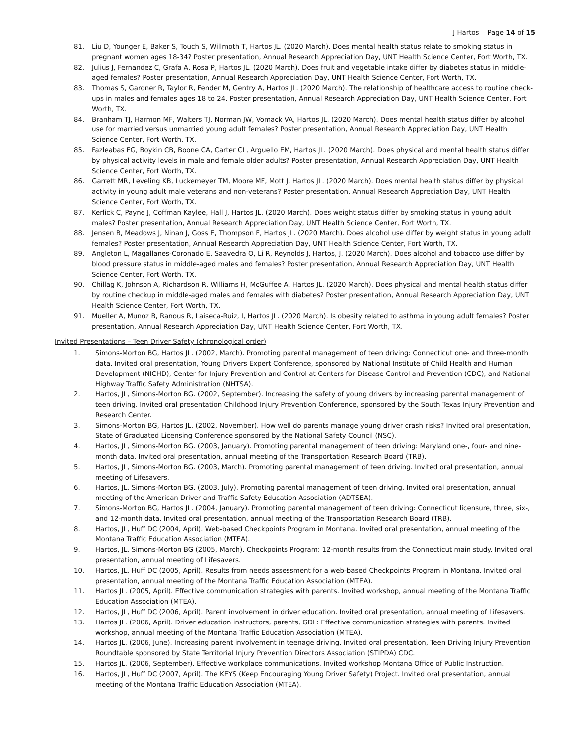J Hartos Page 14 of 15
81. Liu D, Younger E, Baker S, Touch S, Willmoth T, Hartos JL. (2020 March). Does mental health status relate to smoking status in pregnant women ages 18-34? Poster presentation, Annual Research Appreciation Day, UNT Health Science Center, Fort Worth, TX.
82. Julius J, Fernandez C, Grafa A, Rosa P, Hartos JL. (2020 March). Does fruit and vegetable intake differ by diabetes status in middle-aged females? Poster presentation, Annual Research Appreciation Day, UNT Health Science Center, Fort Worth, TX.
83. Thomas S, Gardner R, Taylor R, Fender M, Gentry A, Hartos JL. (2020 March). The relationship of healthcare access to routine check-ups in males and females ages 18 to 24. Poster presentation, Annual Research Appreciation Day, UNT Health Science Center, Fort Worth, TX.
84. Branham TJ, Harmon MF, Walters TJ, Norman JW, Vomack VA, Hartos JL. (2020 March). Does mental health status differ by alcohol use for married versus unmarried young adult females? Poster presentation, Annual Research Appreciation Day, UNT Health Science Center, Fort Worth, TX.
85. Fazleabas FG, Boykin CB, Boone CA, Carter CL, Arguello EM, Hartos JL. (2020 March). Does physical and mental health status differ by physical activity levels in male and female older adults? Poster presentation, Annual Research Appreciation Day, UNT Health Science Center, Fort Worth, TX.
86. Garrett MR, Leveling KB, Luckemeyer TM, Moore MF, Mott J, Hartos JL. (2020 March). Does mental health status differ by physical activity in young adult male veterans and non-veterans? Poster presentation, Annual Research Appreciation Day, UNT Health Science Center, Fort Worth, TX.
87. Kerlick C, Payne J, Coffman Kaylee, Hall J, Hartos JL. (2020 March). Does weight status differ by smoking status in young adult males? Poster presentation, Annual Research Appreciation Day, UNT Health Science Center, Fort Worth, TX.
88. Jensen B, Meadows J, Ninan J, Goss E, Thompson F, Hartos JL. (2020 March). Does alcohol use differ by weight status in young adult females? Poster presentation, Annual Research Appreciation Day, UNT Health Science Center, Fort Worth, TX.
89. Angleton L, Magallanes-Coronado E, Saavedra O, Li R, Reynolds J, Hartos, J. (2020 March). Does alcohol and tobacco use differ by blood pressure status in middle-aged males and females? Poster presentation, Annual Research Appreciation Day, UNT Health Science Center, Fort Worth, TX.
90. Chillag K, Johnson A, Richardson R, Williams H, McGuffee A, Hartos JL. (2020 March). Does physical and mental health status differ by routine checkup in middle-aged males and females with diabetes? Poster presentation, Annual Research Appreciation Day, UNT Health Science Center, Fort Worth, TX.
91. Mueller A, Munoz B, Ranous R, Laiseca-Ruiz, I, Hartos JL. (2020 March). Is obesity related to asthma in young adult females? Poster presentation, Annual Research Appreciation Day, UNT Health Science Center, Fort Worth, TX.
Invited Presentations – Teen Driver Safety (chronological order)
1. Simons-Morton BG, Hartos JL. (2002, March). Promoting parental management of teen driving: Connecticut one- and three-month data. Invited oral presentation, Young Drivers Expert Conference, sponsored by National Institute of Child Health and Human Development (NICHD), Center for Injury Prevention and Control at Centers for Disease Control and Prevention (CDC), and National Highway Traffic Safety Administration (NHTSA).
2. Hartos, JL, Simons-Morton BG. (2002, September). Increasing the safety of young drivers by increasing parental management of teen driving. Invited oral presentation Childhood Injury Prevention Conference, sponsored by the South Texas Injury Prevention and Research Center.
3. Simons-Morton BG, Hartos JL. (2002, November). How well do parents manage young driver crash risks? Invited oral presentation, State of Graduated Licensing Conference sponsored by the National Safety Council (NSC).
4. Hartos, JL, Simons-Morton BG. (2003, January). Promoting parental management of teen driving: Maryland one-, four- and nine-month data. Invited oral presentation, annual meeting of the Transportation Research Board (TRB).
5. Hartos, JL, Simons-Morton BG. (2003, March). Promoting parental management of teen driving. Invited oral presentation, annual meeting of Lifesavers.
6. Hartos, JL, Simons-Morton BG. (2003, July). Promoting parental management of teen driving. Invited oral presentation, annual meeting of the American Driver and Traffic Safety Education Association (ADTSEA).
7. Simons-Morton BG, Hartos JL. (2004, January). Promoting parental management of teen driving: Connecticut licensure, three, six-, and 12-month data. Invited oral presentation, annual meeting of the Transportation Research Board (TRB).
8. Hartos, JL, Huff DC (2004, April). Web-based Checkpoints Program in Montana. Invited oral presentation, annual meeting of the Montana Traffic Education Association (MTEA).
9. Hartos, JL, Simons-Morton BG (2005, March). Checkpoints Program: 12-month results from the Connecticut main study. Invited oral presentation, annual meeting of Lifesavers.
10. Hartos, JL, Huff DC (2005, April). Results from needs assessment for a web-based Checkpoints Program in Montana. Invited oral presentation, annual meeting of the Montana Traffic Education Association (MTEA).
11. Hartos JL. (2005, April). Effective communication strategies with parents. Invited workshop, annual meeting of the Montana Traffic Education Association (MTEA).
12. Hartos, JL, Huff DC (2006, April). Parent involvement in driver education. Invited oral presentation, annual meeting of Lifesavers.
13. Hartos JL. (2006, April). Driver education instructors, parents, GDL: Effective communication strategies with parents. Invited workshop, annual meeting of the Montana Traffic Education Association (MTEA).
14. Hartos JL. (2006, June). Increasing parent involvement in teenage driving. Invited oral presentation, Teen Driving Injury Prevention Roundtable sponsored by State Territorial Injury Prevention Directors Association (STIPDA) CDC.
15. Hartos JL. (2006, September). Effective workplace communications. Invited workshop Montana Office of Public Instruction.
16. Hartos, JL, Huff DC (2007, April). The KEYS (Keep Encouraging Young Driver Safety) Project. Invited oral presentation, annual meeting of the Montana Traffic Education Association (MTEA).